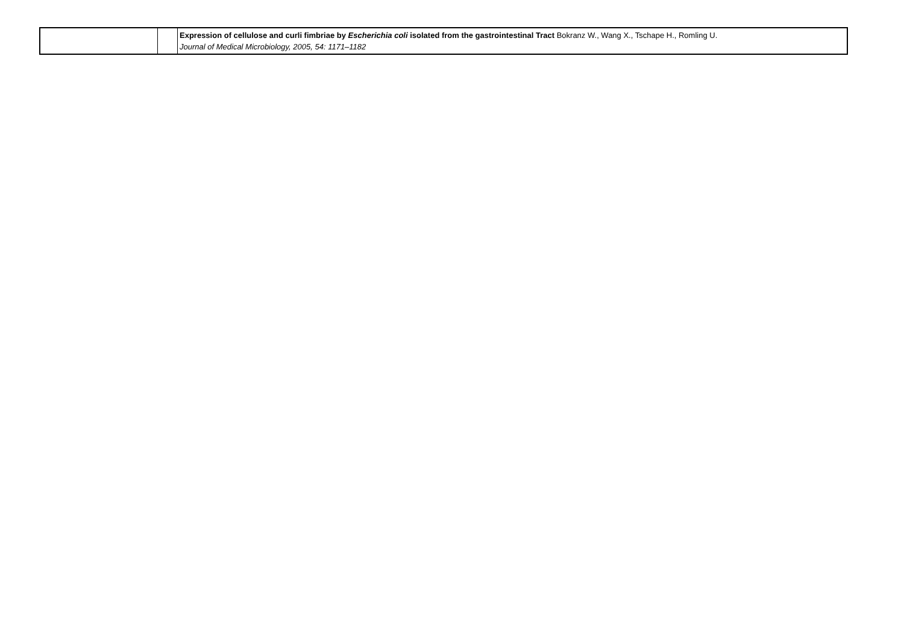| | | Expression of cellulose and curli fimbriae by Escherichia coli isolated from the gastrointestinal Tract Bokranz W., Wang X., Tschape H., Romling U. Journal of Medical Microbiology, 2005, 54: 1171–1182 |